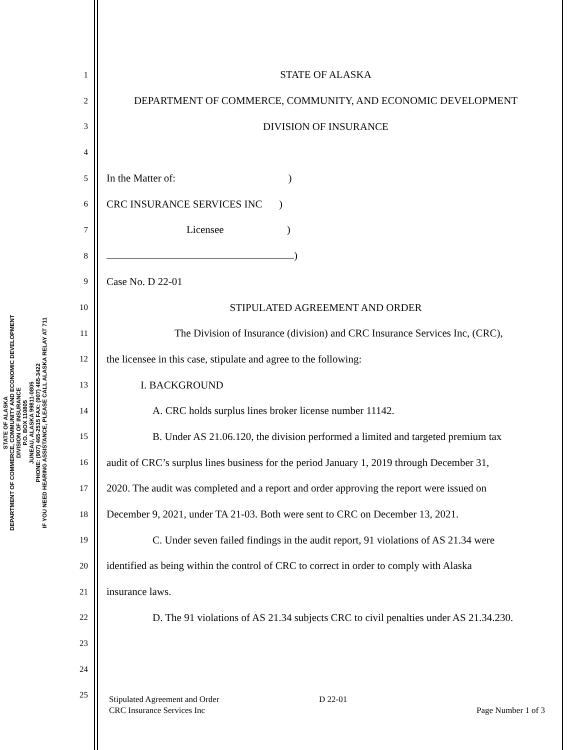STATE OF ALASKA
DEPARTMENT OF COMMERCE, COMMUNITY AND ECONOMIC DEVELOPMENT
DIVISION OF INSURANCE
P.O. BOX 110805
JUNEAU, ALASKA 99811-0805
PHONE: (907) 465-2515 FAX: (907) 465-3422
IF YOU NEED HEARING ASSISTANCE, PLEASE CALL ALASKA RELAY AT 711
1
STATE OF ALASKA
2
DEPARTMENT OF COMMERCE, COMMUNITY, AND ECONOMIC DEVELOPMENT
3
DIVISION OF INSURANCE
4
5
In the Matter of: )
6
CRC INSURANCE SERVICES INC )
7
Licensee)
8
)
9
Case No. D 22-01
10
STIPULATED AGREEMENT AND ORDER
11
The Division of Insurance (division) and CRC Insurance Services Inc, (CRC),
12
the licensee in this case, stipulate and agree to the following:
13
I. BACKGROUND
14
A. CRC holds surplus lines broker license number 11142.
15
B. Under AS 21.06.120, the division performed a limited and targeted premium tax
16
audit of CRC’s surplus lines business for the period January 1, 2019 through December 31,
17
2020. The audit was completed and a report and order approving the report were issued on
18
December 9, 2021, under TA 21-03. Both were sent to CRC on December 13, 2021.
19
C. Under seven failed findings in the audit report, 91 violations of AS 21.34 were
20
identified as being within the control of CRC to correct in order to comply with Alaska
21
insurance laws.
22
D. The 91 violations of AS 21.34 subjects CRC to civil penalties under AS 21.34.230.
23
24
25
Stipulated Agreement and Order D 22-01
CRC Insurance Services Inc Page Number 1 of 3